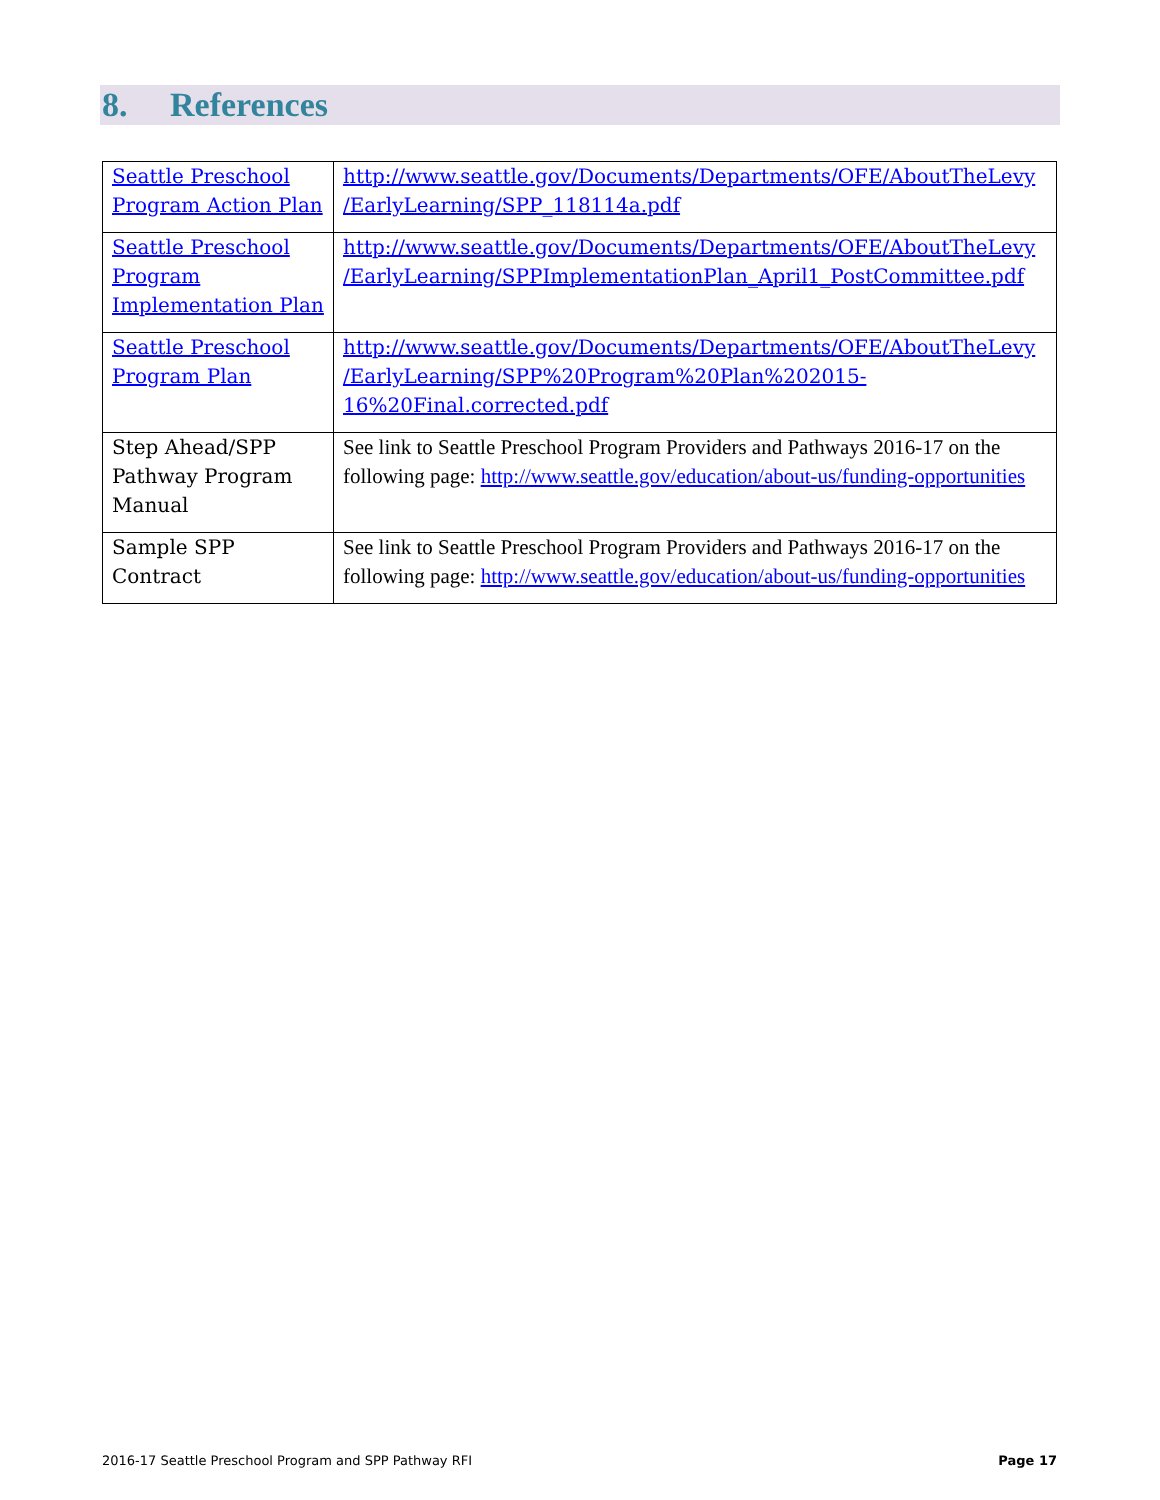8. References
| Seattle Preschool Program Action Plan | http://www.seattle.gov/Documents/Departments/OFE/AboutTheLevy /EarlyLearning/SPP_118114a.pdf |
| Seattle Preschool Program Implementation Plan | http://www.seattle.gov/Documents/Departments/OFE/AboutTheLevy /EarlyLearning/SPPImplementationPlan_April1_PostCommittee.pdf |
| Seattle Preschool Program Plan | http://www.seattle.gov/Documents/Departments/OFE/AboutTheLevy /EarlyLearning/SPP%20Program%20Plan%202015-16%20Final.corrected.pdf |
| Step Ahead/SPP Pathway Program Manual | See link to Seattle Preschool Program Providers and Pathways 2016-17 on the following page: http://www.seattle.gov/education/about-us/funding-opportunities |
| Sample SPP Contract | See link to Seattle Preschool Program Providers and Pathways 2016-17 on the following page: http://www.seattle.gov/education/about-us/funding-opportunities |
2016-17 Seattle Preschool Program and SPP Pathway RFI
Page 17